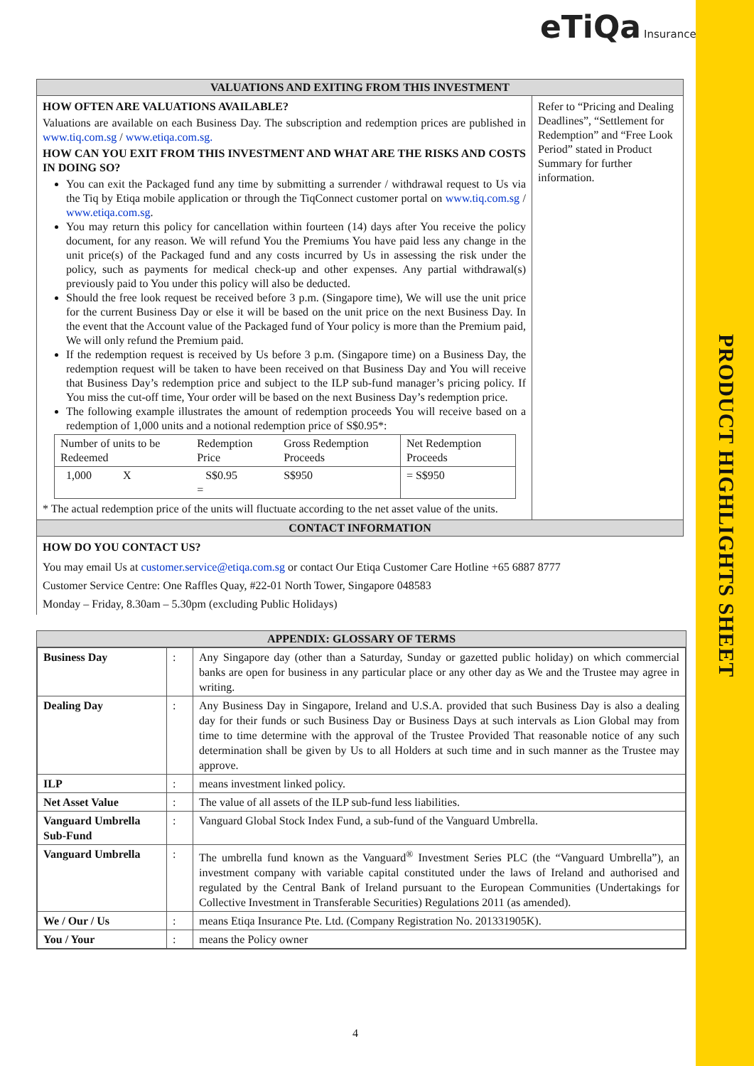PRODUCT HIGHLIGHTS SHEET
eTiQa Insurance
| VALUATIONS AND EXITING FROM THIS INVESTMENT | |
| HOW OFTEN ARE VALUATIONS AVAILABLE? Valuations are available on each Business Day. The subscription and redemption prices are published in www.tiq.com.sg / www.etiqa.com.sg. HOW CAN YOU EXIT FROM THIS INVESTMENT AND WHAT ARE THE RISKS AND COSTS IN DOING SO? You can exit the Packaged fund any time by submitting a surrender / withdrawal request to Us via the Tiq by Etiqa mobile application or through the TiqConnect customer portal on www.tiq.com.sg / www.etiqa.com.sg . You may return this policy for cancellation within fourteen (14) days after You receive the policy document, for any reason. We will refund You the Premiums You have paid less any change in the unit price(s) of the Packaged fund and any costs incurred by Us in assessing the risk under the policy, such as payments for medical check-up and other expenses. Any partial withdrawal(s) previously paid to You under this policy will also be deducted. Should the free look request be received before 3 p.m. (Singapore time), We will use the unit price for the current Business Day or else it will be based on the unit price on the next Business Day. In the event that the Account value of the Packaged fund of Your policy is more than the Premium paid, We will only refund the Premium paid. If the redemption request is received by Us before 3 p.m. (Singapore time) on a Business Day, the redemption request will be taken to have been received on that Business Day and You will receive that Business Day’s redemption price and subject to the ILP sub-fund manager’s pricing policy. If You miss the cut-off time, Your order will be based on the next Business Day’s redemption price. The following example illustrates the amount of redemption proceeds You will receive based on a redemption of 1,000 units and a notional redemption price of S$0.95*: / Number of units to be Redeemed / Redemption Price / Gross Redemption Proceeds / Net Redemption Proceeds / / 1,000 X / S$0.95 = / S$950 / = S$950 / * The actual redemption price of the units will fluctuate according to the net asset value of the units. | Refer to “Pricing and Dealing Deadlines”, “Settlement for Redemption” and “Free Look Period” stated in Product Summary for further information. |
| CONTACT INFORMATION | |
| HOW DO YOU CONTACT US? You may email Us at customer.service@etiqa.com.sg or contact Our Etiqa Customer Care Hotline +65 6887 8777 Customer Service Centre: One Raffles Quay, #22-01 North Tower, Singapore 048583 Monday – Friday, 8.30am – 5.30pm (excluding Public Holidays) | |
| APPENDIX: GLOSSARY OF TERMS |
| / Business Day / : / Any Singapore day (other than a Saturday, Sunday or gazetted public holiday) on which commercial banks are open for business in any particular place or any other day as We and the Trustee may agree in writing. / / Dealing Day / : / Any Business Day in Singapore, Ireland and U.S.A. provided that such Business Day is also a dealing day for their funds or such Business Day or Business Days at such intervals as Lion Global may from time to time determine with the approval of the Trustee Provided That reasonable notice of any such determination shall be given by Us to all Holders at such time and in such manner as the Trustee may approve. / / ILP / : / means investment linked policy. / / Net Asset Value / : / The value of all assets of the ILP sub-fund less liabilities. / / Vanguard Umbrella Sub-Fund / : / Vanguard Global Stock Index Fund, a sub-fund of the Vanguard Umbrella. / / Vanguard Umbrella / : / The umbrella fund known as the Vanguard<sup>®</sup> Investment Series PLC (the “Vanguard Umbrella”), an investment company with variable capital constituted under the laws of Ireland and authorised and regulated by the Central Bank of Ireland pursuant to the European Communities (Undertakings for Collective Investment in Transferable Securities) Regulations 2011 (as amended). / / We / Our / Us / : / means Etiqa Insurance Pte. Ltd. (Company Registration No. 201331905K). / / You / Your / : / means the Policy owner / |
4